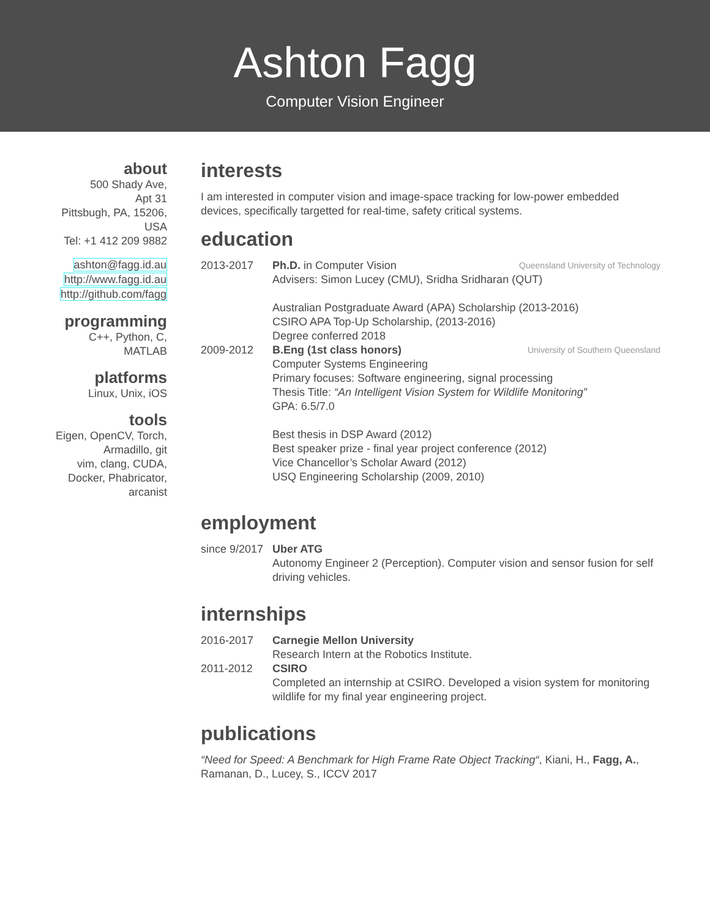Ashton Fagg
Computer Vision Engineer
about
500 Shady Ave,
Apt 31
Pittsbugh, PA, 15206,
USA
Tel: +1 412 209 9882
ashton@fagg.id.au
http://www.fagg.id.au
http://github.com/fagg
programming
C++, Python, C,
MATLAB
platforms
Linux, Unix, iOS
tools
Eigen, OpenCV, Torch,
Armadillo, git
vim, clang, CUDA,
Docker, Phabricator,
arcanist
interests
I am interested in computer vision and image-space tracking for low-power embedded devices, specifically targetted for real-time, safety critical systems.
education
2013-2017
Queensland University of Technology Ph.D. in Computer Vision
Advisers: Simon Lucey (CMU), Sridha Sridharan (QUT)
Australian Postgraduate Award (APA) Scholarship (2013-2016)
CSIRO APA Top-Up Scholarship, (2013-2016)
Degree conferred 2018
2009-2012
University of Southern Queensland B.Eng (1st class honors)
Computer Systems Engineering
Primary focuses: Software engineering, signal processing
Thesis Title: “An Intelligent Vision System for Wildlife Monitoring”
GPA: 6.5/7.0
Best thesis in DSP Award (2012)
Best speaker prize - final year project conference (2012)
Vice Chancellor’s Scholar Award (2012)
USQ Engineering Scholarship (2009, 2010)
employment
since 9/2017
Uber ATG
Autonomy Engineer 2 (Perception). Computer vision and sensor fusion for self driving vehicles.
internships
2016-2017 Carnegie Mellon University
Research Intern at the Robotics Institute.
2011-2012 CSIRO
Completed an internship at CSIRO. Developed a vision system for monitoring wildlife for my final year engineering project.
publications
“Need for Speed: A Benchmark for High Frame Rate Object Tracking“, Kiani, H., Fagg, A., Ramanan, D., Lucey, S., ICCV 2017